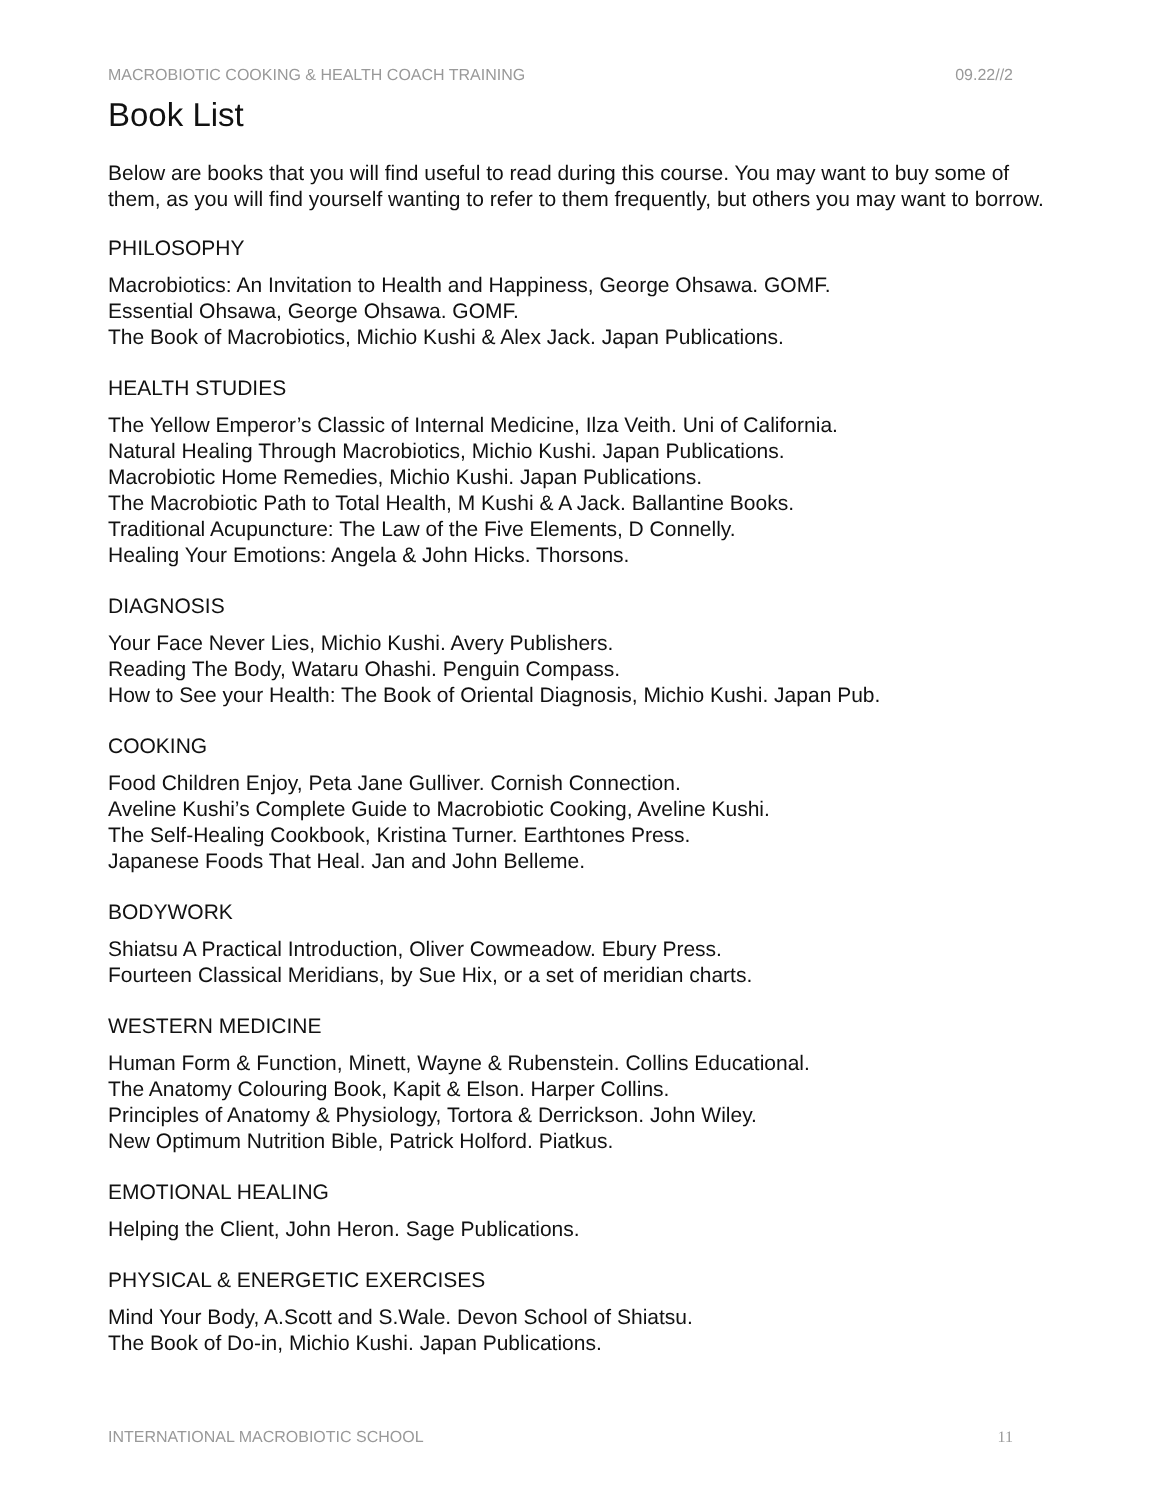MACROBIOTIC COOKING & HEALTH COACH TRAINING 09.22//2
Book List
Below are books that you will find useful to read during this course. You may want to buy some of them, as you will find yourself wanting to refer to them frequently, but others you may want to borrow.
PHILOSOPHY
Macrobiotics: An Invitation to Health and Happiness, George Ohsawa. GOMF.
Essential Ohsawa, George Ohsawa. GOMF.
The Book of Macrobiotics, Michio Kushi & Alex Jack. Japan Publications.
HEALTH STUDIES
The Yellow Emperor’s Classic of Internal Medicine, Ilza Veith. Uni of California.
Natural Healing Through Macrobiotics, Michio Kushi. Japan Publications.
Macrobiotic Home Remedies, Michio Kushi. Japan Publications.
The Macrobiotic Path to Total Health, M Kushi & A Jack. Ballantine Books.
Traditional Acupuncture: The Law of the Five Elements, D Connelly.
Healing Your Emotions: Angela & John Hicks. Thorsons.
DIAGNOSIS
Your Face Never Lies, Michio Kushi. Avery Publishers.
Reading The Body, Wataru Ohashi. Penguin Compass.
How to See your Health: The Book of Oriental Diagnosis, Michio Kushi. Japan Pub.
COOKING
Food Children Enjoy, Peta Jane Gulliver. Cornish Connection.
Aveline Kushi’s Complete Guide to Macrobiotic Cooking, Aveline Kushi.
The Self-Healing Cookbook, Kristina Turner. Earthtones Press.
Japanese Foods That Heal. Jan and John Belleme.
BODYWORK
Shiatsu A Practical Introduction, Oliver Cowmeadow. Ebury Press.
Fourteen Classical Meridians, by Sue Hix, or a set of meridian charts.
WESTERN MEDICINE
Human Form & Function, Minett, Wayne & Rubenstein. Collins Educational.
The Anatomy Colouring Book, Kapit & Elson. Harper Collins.
Principles of Anatomy & Physiology, Tortora & Derrickson. John Wiley.
New Optimum Nutrition Bible, Patrick Holford. Piatkus.
EMOTIONAL HEALING
Helping the Client, John Heron. Sage Publications.
PHYSICAL & ENERGETIC EXERCISES
Mind Your Body, A.Scott and S.Wale. Devon School of Shiatsu.
The Book of Do-in, Michio Kushi. Japan Publications.
INTERNATIONAL MACROBIOTIC SCHOOL 11